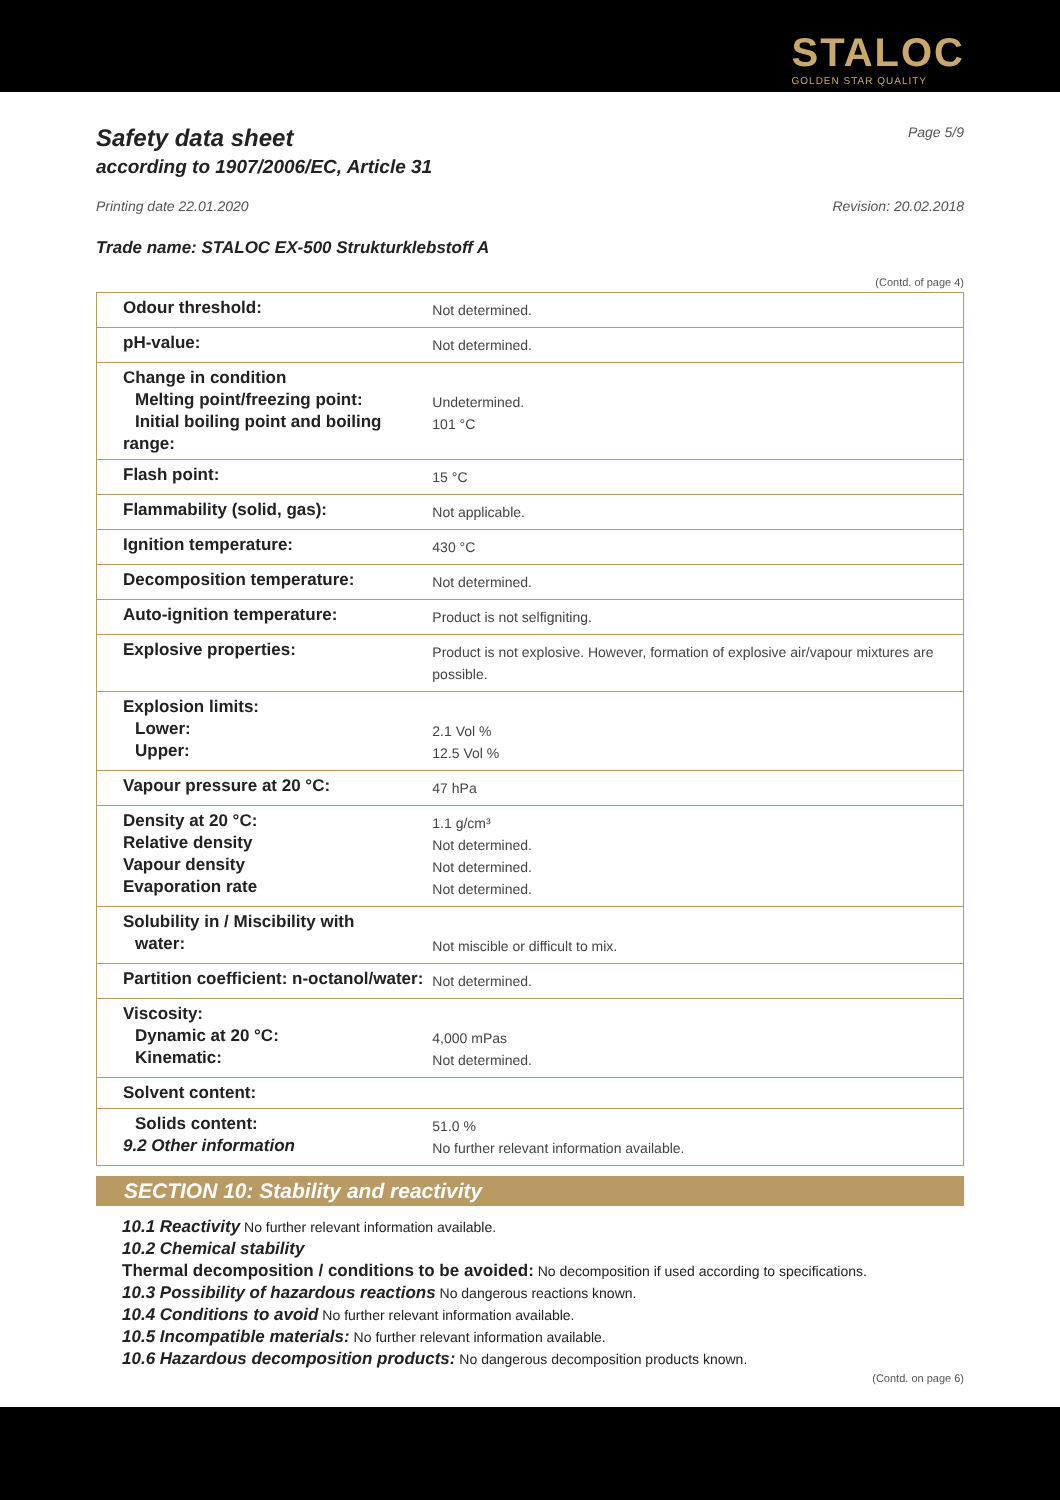STALOC
GOLDEN STAR QUALITY
Safety data sheet Page 5/9
according to 1907/2006/EC, Article 31
Printing date 22.01.2020 Revision: 20.02.2018
Trade name: STALOC EX-500 Strukturklebstoff A
(Contd. of page 4)
| Odour threshold: | Not determined. |
| pH-value: | Not determined. |
| Change in condition Melting point/freezing point: Initial boiling point and boiling range: | Undetermined. 101 °C |
| Flash point: | 15 °C |
| Flammability (solid, gas): | Not applicable. |
| Ignition temperature: | 430 °C |
| Decomposition temperature: | Not determined. |
| Auto-ignition temperature: | Product is not selfigniting. |
| Explosive properties: | Product is not explosive. However, formation of explosive air/vapour mixtures are possible. |
| Explosion limits: Lower: Upper: | 2.1 Vol % 12.5 Vol % |
| Vapour pressure at 20 °C: | 47 hPa |
| Density at 20 °C: Relative density Vapour density Evaporation rate | 1.1 g/cm³ Not determined. Not determined. Not determined. |
| Solubility in / Miscibility with water: | Not miscible or difficult to mix. |
| Partition coefficient: n-octanol/water: | Not determined. |
| Viscosity: Dynamic at 20 °C: Kinematic: | 4,000 mPas Not determined. |
| Solvent content: | |
| Solids content: 9.2 Other information | 51.0 % No further relevant information available. |
SECTION 10: Stability and reactivity
10.1 Reactivity No further relevant information available.
10.2 Chemical stability
Thermal decomposition / conditions to be avoided: No decomposition if used according to specifications.
10.3 Possibility of hazardous reactions No dangerous reactions known.
10.4 Conditions to avoid No further relevant information available.
10.5 Incompatible materials: No further relevant information available.
10.6 Hazardous decomposition products: No dangerous decomposition products known.
(Contd. on page 6)